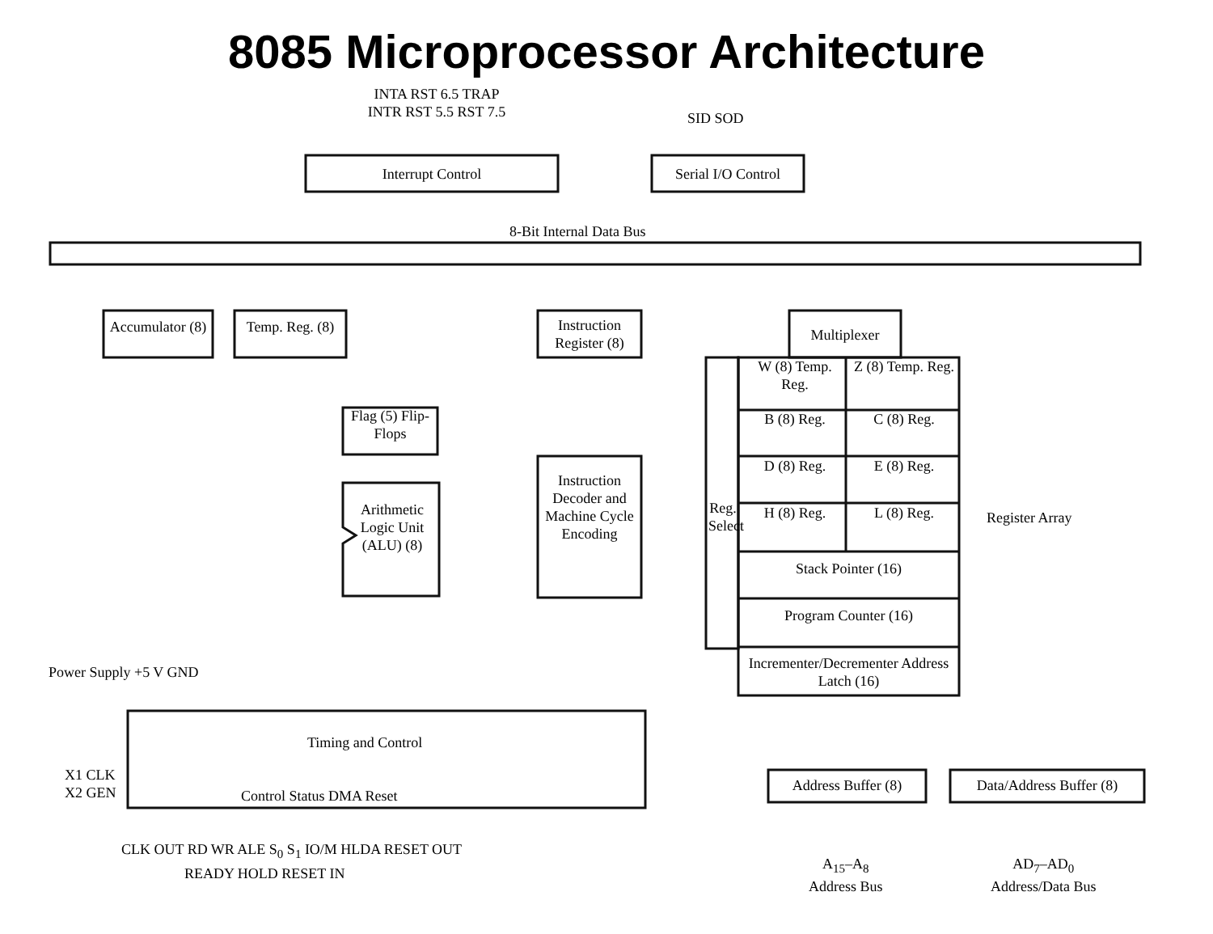8085 Microprocessor Architecture
INTA RST 6.5 TRAP
INTR RST 5.5 RST 7.5
SID SOD
Interrupt Control
Serial I/O Control
8-Bit Internal Data Bus
Accumulator (8)
Temp. Reg. (8)
Instruction Register (8)
Multiplexer
Flag (5) Flip-Flops
Arithmetic Logic Unit (ALU) (8)
Instruction Decoder and Machine Cycle Encoding
Reg. Select
W (8) Temp. Reg.
Z (8) Temp. Reg.
B (8) Reg. C (8) Reg.
D (8) Reg. E (8) Reg.
H (8) Reg. L (8) Reg. Register Array
Stack Pointer (16)
Program Counter (16)
Incrementer/Decrementer Address Latch (16)
Power Supply +5 V GND
Timing and Control
X1 CLK
X2 GEN
Control Status DMA Reset
Address Buffer (8)
Data/Address Buffer (8)
CLK OUT RD WR ALE S<sub>0</sub> S<sub>1</sub> IO/M HLDA RESET OUT
READY HOLD RESET IN
A<sub>15</sub>–A<sub>8</sub>
Address Bus
AD<sub>7</sub>–AD<sub>0</sub>
Address/Data Bus